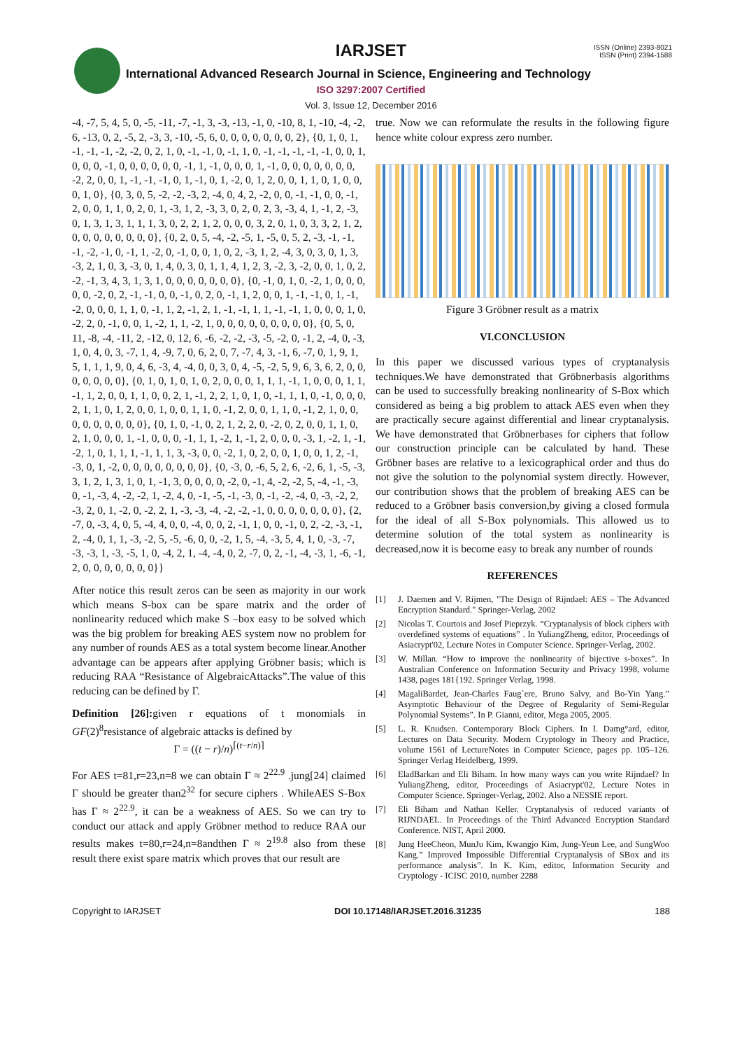IARJSET
ISSN (Online) 2393-8021
ISSN (Print) 2394-1588
International Advanced Research Journal in Science, Engineering and Technology
ISO 3297:2007 Certified
Vol. 3, Issue 12, December 2016
-4, -7, 5, 4, 5, 0, -5, -11, -7, -1, 3, -3, -13, -1, 0, -10, 8, 1, -10, -4, -2, 6, -13, 0, 2, -5, 2, -3, 3, -10, -5, 6, 0, 0, 0, 0, 0, 0, 0, 2}, {0, 1, 0, 1, -1, -1, -1, -2, -2, 0, 2, 1, 0, -1, -1, 0, -1, 1, 0, -1, -1, -1, -1, -1, 0, 0, 1, 0, 0, 0, -1, 0, 0, 0, 0, 0, 0, -1, 1, -1, 0, 0, 0, 1, -1, 0, 0, 0, 0, 0, 0, 0, -2, 2, 0, 0, 1, -1, -1, -1, 0, 1, -1, 0, 1, -2, 0, 1, 2, 0, 0, 1, 1, 0, 1, 0, 0, 0, 1, 0}, {0, 3, 0, 5, -2, -2, -3, 2, -4, 0, 4, 2, -2, 0, 0, -1, -1, 0, 0, -1, 2, 0, 0, 1, 1, 0, 2, 0, 1, -3, 1, 2, -3, 3, 0, 2, 0, 2, 3, -3, 4, 1, -1, 2, -3, 0, 1, 3, 1, 3, 1, 1, 1, 3, 0, 2, 2, 1, 2, 0, 0, 0, 3, 2, 0, 1, 0, 3, 3, 2, 1, 2, 0, 0, 0, 0, 0, 0, 0, 0}, {0, 2, 0, 5, -4, -2, -5, 1, -5, 0, 5, 2, -3, -1, -1, -1, -2, -1, 0, -1, 1, -2, 0, -1, 0, 0, 1, 0, 2, -3, 1, 2, -4, 3, 0, 3, 0, 1, 3, -3, 2, 1, 0, 3, -3, 0, 1, 4, 0, 3, 0, 1, 1, 4, 1, 2, 3, -2, 3, -2, 0, 0, 1, 0, 2, -2, -1, 3, 4, 3, 1, 3, 1, 0, 0, 0, 0, 0, 0, 0}, {0, -1, 0, 1, 0, -2, 1, 0, 0, 0, 0, 0, -2, 0, 2, -1, -1, 0, 0, -1, 0, 2, 0, -1, 1, 2, 0, 0, 1, -1, -1, 0, 1, -1, -2, 0, 0, 0, 1, 1, 0, -1, 1, 2, -1, 2, 1, -1, -1, 1, 1, -1, -1, 1, 0, 0, 0, 1, 0, -2, 2, 0, -1, 0, 0, 1, -2, 1, 1, -2, 1, 0, 0, 0, 0, 0, 0, 0, 0, 0}, {0, 5, 0, 11, -8, -4, -11, 2, -12, 0, 12, 6, -6, -2, -2, -3, -5, -2, 0, -1, 2, -4, 0, -3, 1, 0, 4, 0, 3, -7, 1, 4, -9, 7, 0, 6, 2, 0, 7, -7, 4, 3, -1, 6, -7, 0, 1, 9, 1, 5, 1, 1, 1, 9, 0, 4, 6, -3, 4, -4, 0, 0, 3, 0, 4, -5, -2, 5, 9, 6, 3, 6, 2, 0, 0, 0, 0, 0, 0, 0}, {0, 1, 0, 1, 0, 1, 0, 2, 0, 0, 0, 1, 1, 1, -1, 1, 0, 0, 0, 1, 1, -1, 1, 2, 0, 0, 1, 1, 0, 0, 2, 1, -1, 2, 2, 1, 0, 1, 0, -1, 1, 1, 0, -1, 0, 0, 0, 2, 1, 1, 0, 1, 2, 0, 0, 1, 0, 0, 1, 1, 0, -1, 2, 0, 0, 1, 1, 0, -1, 2, 1, 0, 0, 0, 0, 0, 0, 0, 0, 0}, {0, 1, 0, -1, 0, 2, 1, 2, 2, 0, -2, 0, 2, 0, 0, 1, 1, 0, 2, 1, 0, 0, 0, 1, -1, 0, 0, 0, -1, 1, 1, -2, 1, -1, 2, 0, 0, 0, -3, 1, -2, 1, -1, -2, 1, 0, 1, 1, 1, -1, 1, 1, 3, -3, 0, 0, -2, 1, 0, 2, 0, 0, 1, 0, 0, 1, 2, -1, -3, 0, 1, -2, 0, 0, 0, 0, 0, 0, 0, 0}, {0, -3, 0, -6, 5, 2, 6, -2, 6, 1, -5, -3, 3, 1, 2, 1, 3, 1, 0, 1, -1, 3, 0, 0, 0, 0, -2, 0, -1, 4, -2, -2, 5, -4, -1, -3, 0, -1, -3, 4, -2, -2, 1, -2, 4, 0, -1, -5, -1, -3, 0, -1, -2, -4, 0, -3, -2, 2, -3, 2, 0, 1, -2, 0, -2, 2, 1, -3, -3, -4, -2, -2, -1, 0, 0, 0, 0, 0, 0, 0}, {2, -7, 0, -3, 4, 0, 5, -4, 4, 0, 0, -4, 0, 0, 2, -1, 1, 0, 0, -1, 0, 2, -2, -3, -1, 2, -4, 0, 1, 1, -3, -2, 5, -5, -6, 0, 0, -2, 1, 5, -4, -3, 5, 4, 1, 0, -3, -7, -3, -3, 1, -3, -5, 1, 0, -4, 2, 1, -4, -4, 0, 2, -7, 0, 2, -1, -4, -3, 1, -6, -1, 2, 0, 0, 0, 0, 0, 0, 0}}
After notice this result zeros can be seen as majority in our work which means S-box can be spare matrix and the order of nonlinearity reduced which make S –box easy to be solved which was the big problem for breaking AES system now no problem for any number of rounds AES as a total system become linear.Another advantage can be appears after applying Gröbner basis; which is reducing RAA “Resistance of AlgebraicAttacks”.The value of this reducing can be defined by Γ.
Definition [26]: given r equations of t monomials in GF(2)<sup>8</sup>resistance of algebraic attacks is defined by
Γ = ((t − r)/n)<sup>⌈(t−r/n)⌉</sup>
For AES t=81,r=23,n=8 we can obtain Γ ≈ 2<sup>22.9</sup> .jung[24] claimed Γ should be greater than2<sup>32</sup> for secure ciphers . WhileAES S-Box has Γ ≈ 2<sup>22.9</sup>, it can be a weakness of AES. So we can try to conduct our attack and apply Gröbner method to reduce RAA our results makes t=80,r=24,n=8andthen Γ ≈ 2<sup>19.8</sup> also from these result there exist spare matrix which proves that our result are
true. Now we can reformulate the results in the following figure hence white colour express zero number.
Figure 3 Gröbner result as a matrix
VI.CONCLUSION
In this paper we discussed various types of cryptanalysis techniques.We have demonstrated that Gröbnerbasis algorithms can be used to successfully breaking nonlinearity of S-Box which considered as being a big problem to attack AES even when they are practically secure against differential and linear cryptanalysis. We have demonstrated that Gröbnerbases for ciphers that follow our construction principle can be calculated by hand. These Gröbner bases are relative to a lexicographical order and thus do not give the solution to the polynomial system directly. However, our contribution shows that the problem of breaking AES can be reduced to a Gröbner basis conversion,by giving a closed formula for the ideal of all S-Box polynomials. This allowed us to determine solution of the total system as nonlinearity is decreased,now it is become easy to break any number of rounds
REFERENCES
[1] J. Daemen and V. Rijmen, "The Design of Rijndael: AES – The Advanced Encryption Standard." Springer-Verlag, 2002
[2] Nicolas T. Courtois and Josef Pieprzyk. “Cryptanalysis of block ciphers with overdefined systems of equations” . In YuliangZheng, editor, Proceedings of Asiacrypt'02, Lecture Notes in Computer Science. Springer-Verlag, 2002.
[3] W. Millan. “How to improve the nonlinearity of bijective s-boxes”. In Australian Conference on Information Security and Privacy 1998, volume 1438, pages 181{192. Springer Verlag, 1998.
[4] MagaliBardet, Jean-Charles Faug`ere, Bruno Salvy, and Bo-Yin Yang.” Asymptotic Behaviour of the Degree of Regularity of Semi-Regular Polynomial Systems”. In P. Gianni, editor, Mega 2005, 2005.
[5] L. R. Knudsen. Contemporary Block Ciphers. In I. Damg°ard, editor, Lectures on Data Security. Modern Cryptology in Theory and Practice, volume 1561 of LectureNotes in Computer Science, pages pp. 105–126. Springer Verlag Heidelberg, 1999.
[6] EladBarkan and Eli Biham. In how many ways can you write Rijndael? In YuliangZheng, editor, Proceedings of Asiacrypt'02, Lecture Notes in Computer Science. Springer-Verlag, 2002. Also a NESSIE report.
[7] Eli Biham and Nathan Keller. Cryptanalysis of reduced variants of RIJNDAEL. In Proceedings of the Third Advanced Encryption Standard Conference. NIST, April 2000.
[8] Jung HeeCheon, MunJu Kim, Kwangjo Kim, Jung-Yeun Lee, and SungWoo Kang.” Improved Impossible Differential Cryptanalysis of SBox and its performance analysis”. In K. Kim, editor, Information Security and Cryptology - ICISC 2010, number 2288
Copyright to IARJSET DOI 10.17148/IARJSET.2016.31235 188